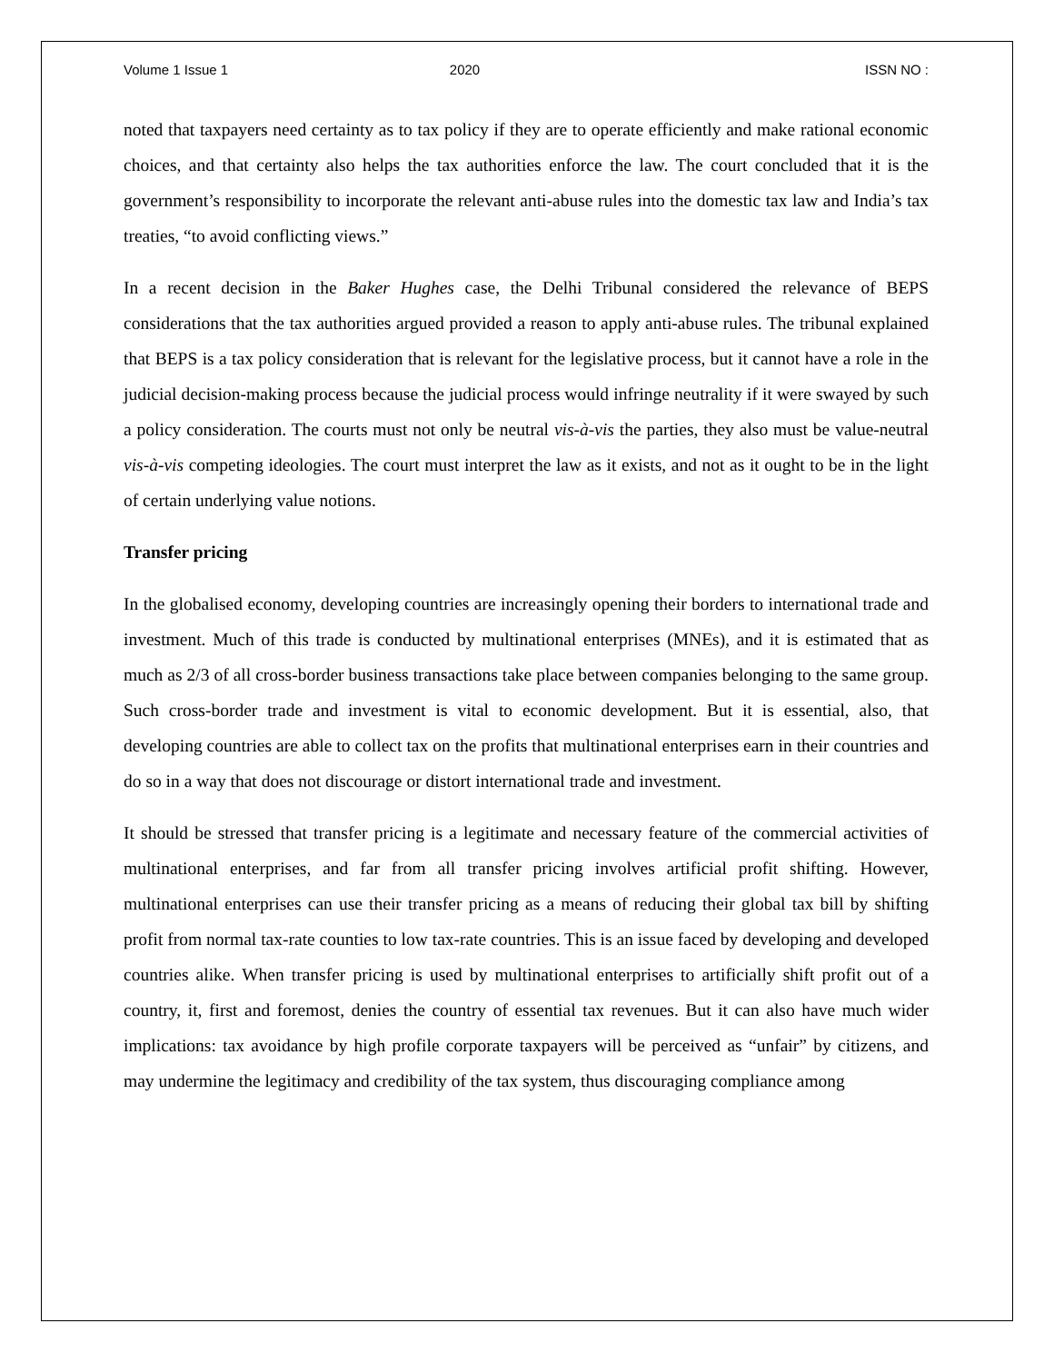Volume 1 Issue 1 2020 ISSN NO :
noted that taxpayers need certainty as to tax policy if they are to operate efficiently and make rational economic choices, and that certainty also helps the tax authorities enforce the law. The court concluded that it is the government’s responsibility to incorporate the relevant anti-abuse rules into the domestic tax law and India’s tax treaties, “to avoid conflicting views.”
In a recent decision in the Baker Hughes case, the Delhi Tribunal considered the relevance of BEPS considerations that the tax authorities argued provided a reason to apply anti-abuse rules. The tribunal explained that BEPS is a tax policy consideration that is relevant for the legislative process, but it cannot have a role in the judicial decision-making process because the judicial process would infringe neutrality if it were swayed by such a policy consideration. The courts must not only be neutral vis-à-vis the parties, they also must be value-neutral vis-à-vis competing ideologies. The court must interpret the law as it exists, and not as it ought to be in the light of certain underlying value notions.
Transfer pricing
In the globalised economy, developing countries are increasingly opening their borders to international trade and investment. Much of this trade is conducted by multinational enterprises (MNEs), and it is estimated that as much as 2/3 of all cross-border business transactions take place between companies belonging to the same group. Such cross-border trade and investment is vital to economic development. But it is essential, also, that developing countries are able to collect tax on the profits that multinational enterprises earn in their countries and do so in a way that does not discourage or distort international trade and investment.
It should be stressed that transfer pricing is a legitimate and necessary feature of the commercial activities of multinational enterprises, and far from all transfer pricing involves artificial profit shifting. However, multinational enterprises can use their transfer pricing as a means of reducing their global tax bill by shifting profit from normal tax-rate counties to low tax-rate countries. This is an issue faced by developing and developed countries alike. When transfer pricing is used by multinational enterprises to artificially shift profit out of a country, it, first and foremost, denies the country of essential tax revenues. But it can also have much wider implications: tax avoidance by high profile corporate taxpayers will be perceived as “unfair” by citizens, and may undermine the legitimacy and credibility of the tax system, thus discouraging compliance among